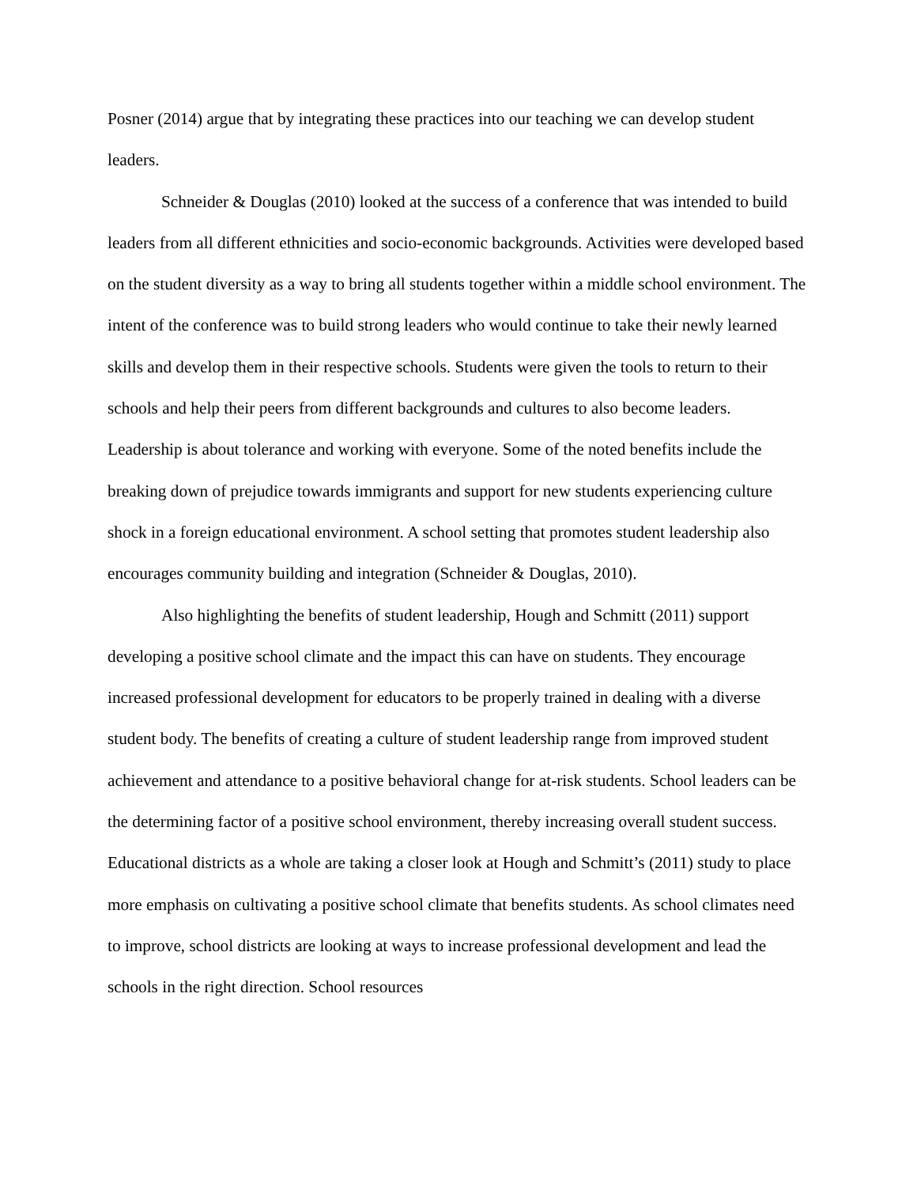Posner (2014) argue that by integrating these practices into our teaching we can develop student leaders.
Schneider & Douglas (2010) looked at the success of a conference that was intended to build leaders from all different ethnicities and socio-economic backgrounds. Activities were developed based on the student diversity as a way to bring all students together within a middle school environment. The intent of the conference was to build strong leaders who would continue to take their newly learned skills and develop them in their respective schools. Students were given the tools to return to their schools and help their peers from different backgrounds and cultures to also become leaders. Leadership is about tolerance and working with everyone. Some of the noted benefits include the breaking down of prejudice towards immigrants and support for new students experiencing culture shock in a foreign educational environment. A school setting that promotes student leadership also encourages community building and integration (Schneider & Douglas, 2010).
Also highlighting the benefits of student leadership, Hough and Schmitt (2011) support developing a positive school climate and the impact this can have on students. They encourage increased professional development for educators to be properly trained in dealing with a diverse student body. The benefits of creating a culture of student leadership range from improved student achievement and attendance to a positive behavioral change for at-risk students. School leaders can be the determining factor of a positive school environment, thereby increasing overall student success. Educational districts as a whole are taking a closer look at Hough and Schmitt’s (2011) study to place more emphasis on cultivating a positive school climate that benefits students. As school climates need to improve, school districts are looking at ways to increase professional development and lead the schools in the right direction. School resources